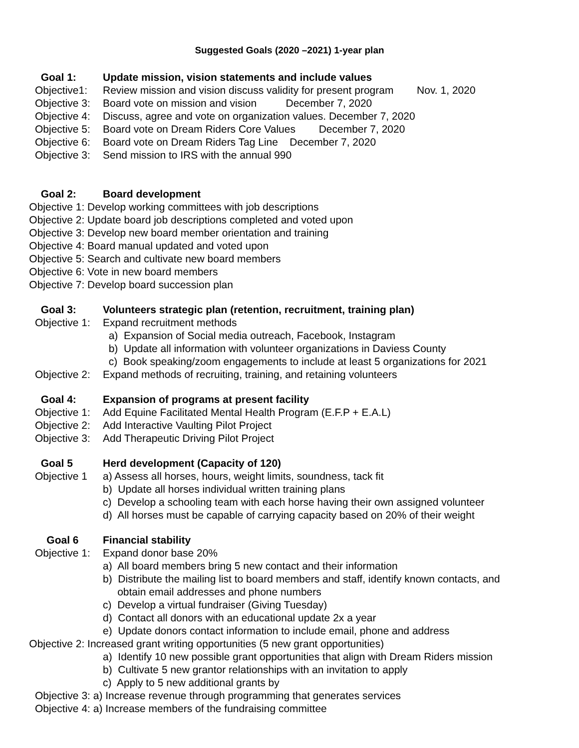Suggested Goals (2020 –2021) 1-year plan
Goal 1: Update mission, vision statements and include values
Objective1: Review mission and vision discuss validity for present program Nov. 1, 2020
Objective 3: Board vote on mission and vision December 7, 2020
Objective 4: Discuss, agree and vote on organization values. December 7, 2020
Objective 5: Board vote on Dream Riders Core Values December 7, 2020
Objective 6: Board vote on Dream Riders Tag Line December 7, 2020
Objective 3: Send mission to IRS with the annual 990
Goal 2: Board development
Objective 1: Develop working committees with job descriptions
Objective 2: Update board job descriptions completed and voted upon
Objective 3: Develop new board member orientation and training
Objective 4: Board manual updated and voted upon
Objective 5: Search and cultivate new board members
Objective 6: Vote in new board members
Objective 7: Develop board succession plan
Goal 3: Volunteers strategic plan (retention, recruitment, training plan)
Objective 1: Expand recruitment methods
a) Expansion of Social media outreach, Facebook, Instagram
b) Update all information with volunteer organizations in Daviess County
c) Book speaking/zoom engagements to include at least 5 organizations for 2021
Objective 2: Expand methods of recruiting, training, and retaining volunteers
Goal 4: Expansion of programs at present facility
Objective 1: Add Equine Facilitated Mental Health Program (E.F.P + E.A.L)
Objective 2: Add Interactive Vaulting Pilot Project
Objective 3: Add Therapeutic Driving Pilot Project
Goal 5 Herd development (Capacity of 120)
Objective 1 a) Assess all horses, hours, weight limits, soundness, tack fit
b) Update all horses individual written training plans
c) Develop a schooling team with each horse having their own assigned volunteer
d) All horses must be capable of carrying capacity based on 20% of their weight
Goal 6 Financial stability
Objective 1: Expand donor base 20%
a) All board members bring 5 new contact and their information
b) Distribute the mailing list to board members and staff, identify known contacts, and
obtain email addresses and phone numbers
c) Develop a virtual fundraiser (Giving Tuesday)
d) Contact all donors with an educational update 2x a year
e) Update donors contact information to include email, phone and address
Objective 2: Increased grant writing opportunities (5 new grant opportunities)
a) Identify 10 new possible grant opportunities that align with Dream Riders mission
b) Cultivate 5 new grantor relationships with an invitation to apply
c) Apply to 5 new additional grants by
Objective 3: a) Increase revenue through programming that generates services
Objective 4: a) Increase members of the fundraising committee